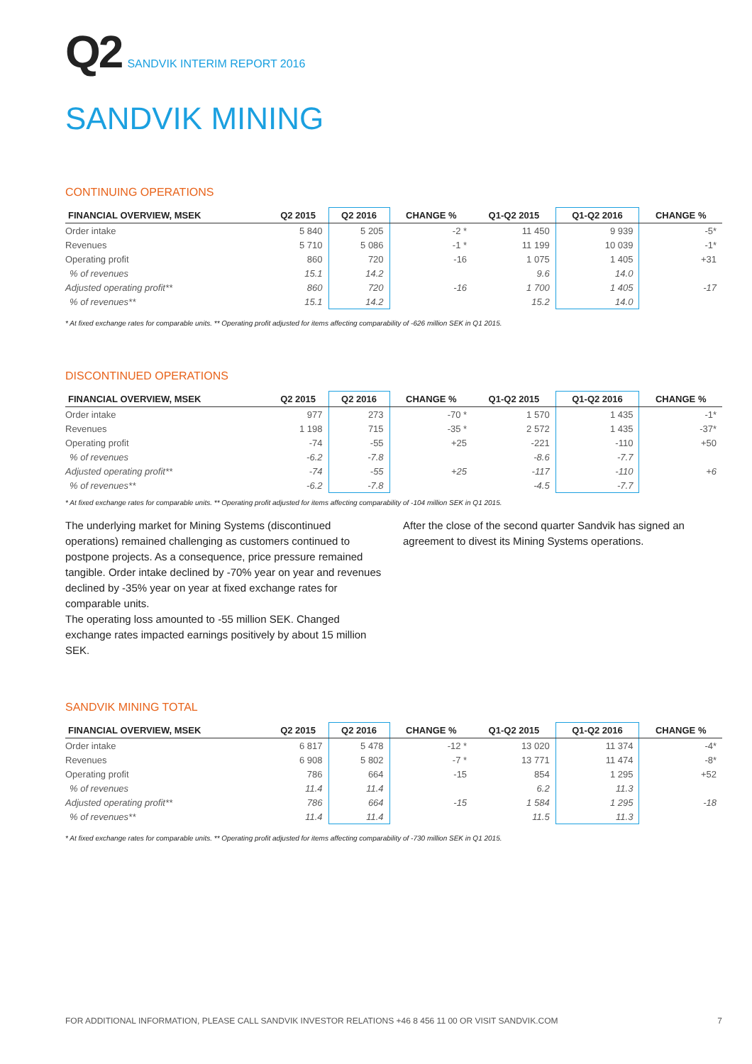Q2 SANDVIK INTERIM REPORT 2016
SANDVIK MINING
CONTINUING OPERATIONS
| FINANCIAL OVERVIEW, MSEK | Q2 2015 | Q2 2016 | CHANGE % | Q1-Q2 2015 | Q1-Q2 2016 | CHANGE % |
| --- | --- | --- | --- | --- | --- | --- |
| Order intake | 5 840 | 5 205 | -2 * | 11 450 | 9 939 | -5* |
| Revenues | 5 710 | 5 086 | -1 * | 11 199 | 10 039 | -1* |
| Operating profit | 860 | 720 | -16 | 1 075 | 1 405 | +31 |
| % of revenues | 15.1 | 14.2 | | 9.6 | 14.0 | |
| Adjusted operating profit** | 860 | 720 | -16 | 1 700 | 1 405 | -17 |
| % of revenues** | 15.1 | 14.2 | | 15.2 | 14.0 | |
* At fixed exchange rates for comparable units. ** Operating profit adjusted for items affecting comparability of -626 million SEK in Q1 2015.
DISCONTINUED OPERATIONS
| FINANCIAL OVERVIEW, MSEK | Q2 2015 | Q2 2016 | CHANGE % | Q1-Q2 2015 | Q1-Q2 2016 | CHANGE % |
| --- | --- | --- | --- | --- | --- | --- |
| Order intake | 977 | 273 | -70 * | 1 570 | 1 435 | -1* |
| Revenues | 1 198 | 715 | -35 * | 2 572 | 1 435 | -37* |
| Operating profit | -74 | -55 | +25 | -221 | -110 | +50 |
| % of revenues | -6.2 | -7.8 | | -8.6 | -7.7 | |
| Adjusted operating profit** | -74 | -55 | +25 | -117 | -110 | +6 |
| % of revenues** | -6.2 | -7.8 | | -4.5 | -7.7 | |
* At fixed exchange rates for comparable units. ** Operating profit adjusted for items affecting comparability of -104 million SEK in Q1 2015.
The underlying market for Mining Systems (discontinued operations) remained challenging as customers continued to postpone projects. As a consequence, price pressure remained tangible. Order intake declined by -70% year on year and revenues declined by -35% year on year at fixed exchange rates for comparable units.
The operating loss amounted to -55 million SEK. Changed exchange rates impacted earnings positively by about 15 million SEK.
After the close of the second quarter Sandvik has signed an agreement to divest its Mining Systems operations.
SANDVIK MINING TOTAL
| FINANCIAL OVERVIEW, MSEK | Q2 2015 | Q2 2016 | CHANGE % | Q1-Q2 2015 | Q1-Q2 2016 | CHANGE % |
| --- | --- | --- | --- | --- | --- | --- |
| Order intake | 6 817 | 5 478 | -12 * | 13 020 | 11 374 | -4* |
| Revenues | 6 908 | 5 802 | -7 * | 13 771 | 11 474 | -8* |
| Operating profit | 786 | 664 | -15 | 854 | 1 295 | +52 |
| % of revenues | 11.4 | 11.4 | | 6.2 | 11.3 | |
| Adjusted operating profit** | 786 | 664 | -15 | 1 584 | 1 295 | -18 |
| % of revenues** | 11.4 | 11.4 | | 11.5 | 11.3 | |
* At fixed exchange rates for comparable units. ** Operating profit adjusted for items affecting comparability of -730 million SEK in Q1 2015.
FOR ADDITIONAL INFORMATION, PLEASE CALL SANDVIK INVESTOR RELATIONS +46 8 456 11 00 OR VISIT SANDVIK.COM 7